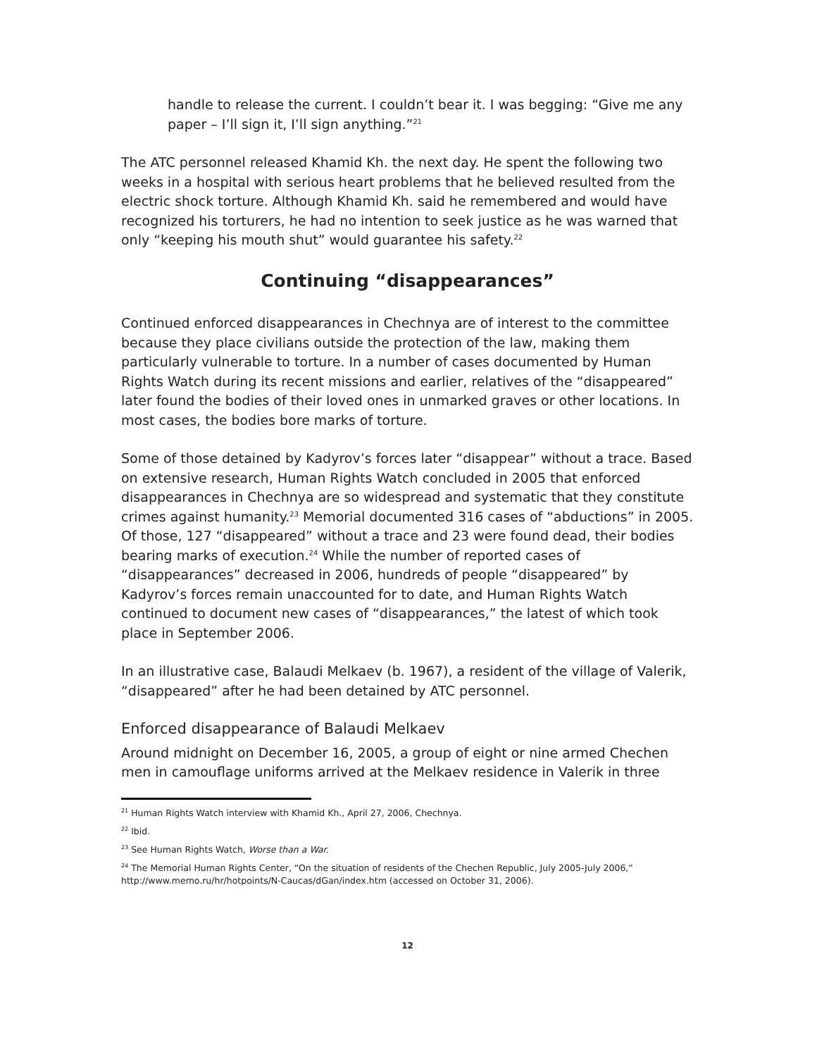handle to release the current. I couldn’t bear it. I was begging: “Give me any paper – I’ll sign it, I’ll sign anything.”<sup>21</sup>
The ATC personnel released Khamid Kh. the next day. He spent the following two weeks in a hospital with serious heart problems that he believed resulted from the electric shock torture. Although Khamid Kh. said he remembered and would have recognized his torturers, he had no intention to seek justice as he was warned that only “keeping his mouth shut” would guarantee his safety.<sup>22</sup>
Continuing “disappearances”
Continued enforced disappearances in Chechnya are of interest to the committee because they place civilians outside the protection of the law, making them particularly vulnerable to torture. In a number of cases documented by Human Rights Watch during its recent missions and earlier, relatives of the “disappeared” later found the bodies of their loved ones in unmarked graves or other locations. In most cases, the bodies bore marks of torture.
Some of those detained by Kadyrov’s forces later “disappear” without a trace. Based on extensive research, Human Rights Watch concluded in 2005 that enforced disappearances in Chechnya are so widespread and systematic that they constitute crimes against humanity.<sup>23</sup> Memorial documented 316 cases of “abductions” in 2005. Of those, 127 “disappeared” without a trace and 23 were found dead, their bodies bearing marks of execution.<sup>24</sup> While the number of reported cases of “disappearances” decreased in 2006, hundreds of people “disappeared” by Kadyrov’s forces remain unaccounted for to date, and Human Rights Watch continued to document new cases of “disappearances,” the latest of which took place in September 2006.
In an illustrative case, Balaudi Melkaev (b. 1967), a resident of the village of Valerik, “disappeared” after he had been detained by ATC personnel.
Enforced disappearance of Balaudi Melkaev
Around midnight on December 16, 2005, a group of eight or nine armed Chechen men in camouflage uniforms arrived at the Melkaev residence in Valerik in three
<sup>21</sup> Human Rights Watch interview with Khamid Kh., April 27, 2006, Chechnya.
<sup>22</sup> Ibid.
<sup>23</sup> See Human Rights Watch, Worse than a War.
<sup>24</sup> The Memorial Human Rights Center, “On the situation of residents of the Chechen Republic, July 2005-July 2006,” http://www.memo.ru/hr/hotpoints/N-Caucas/dGan/index.htm (accessed on October 31, 2006).
12